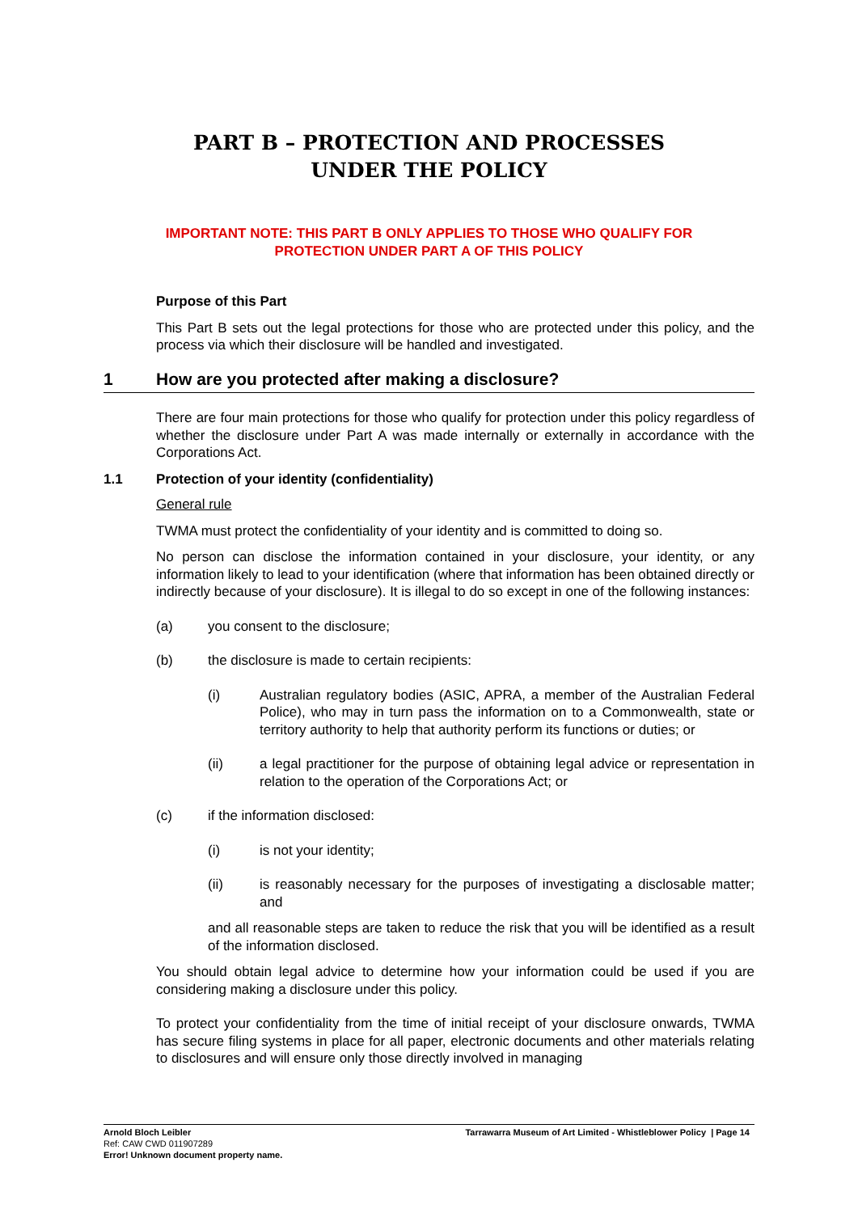PART B – PROTECTION AND PROCESSES
UNDER THE POLICY
IMPORTANT NOTE: THIS PART B ONLY APPLIES TO THOSE WHO QUALIFY FOR
PROTECTION UNDER PART A OF THIS POLICY
Purpose of this Part
This Part B sets out the legal protections for those who are protected under this policy, and the process via which their disclosure will be handled and investigated.
1 How are you protected after making a disclosure?
There are four main protections for those who qualify for protection under this policy regardless of whether the disclosure under Part A was made internally or externally in accordance with the Corporations Act.
1.1 Protection of your identity (confidentiality)
General rule
TWMA must protect the confidentiality of your identity and is committed to doing so.
No person can disclose the information contained in your disclosure, your identity, or any information likely to lead to your identification (where that information has been obtained directly or indirectly because of your disclosure). It is illegal to do so except in one of the following instances:
(a) you consent to the disclosure;
(b) the disclosure is made to certain recipients:
(i) Australian regulatory bodies (ASIC, APRA, a member of the Australian Federal Police), who may in turn pass the information on to a Commonwealth, state or territory authority to help that authority perform its functions or duties; or
(ii) a legal practitioner for the purpose of obtaining legal advice or representation in relation to the operation of the Corporations Act; or
(c) if the information disclosed:
(i) is not your identity;
(ii) is reasonably necessary for the purposes of investigating a disclosable matter; and
and all reasonable steps are taken to reduce the risk that you will be identified as a result of the information disclosed.
You should obtain legal advice to determine how your information could be used if you are considering making a disclosure under this policy.
To protect your confidentiality from the time of initial receipt of your disclosure onwards, TWMA has secure filing systems in place for all paper, electronic documents and other materials relating to disclosures and will ensure only those directly involved in managing
Arnold Bloch Leibler
Ref: CAW CWD 011907289
Error! Unknown document property name.
Tarrawarra Museum of Art Limited - Whistleblower Policy | Page 14